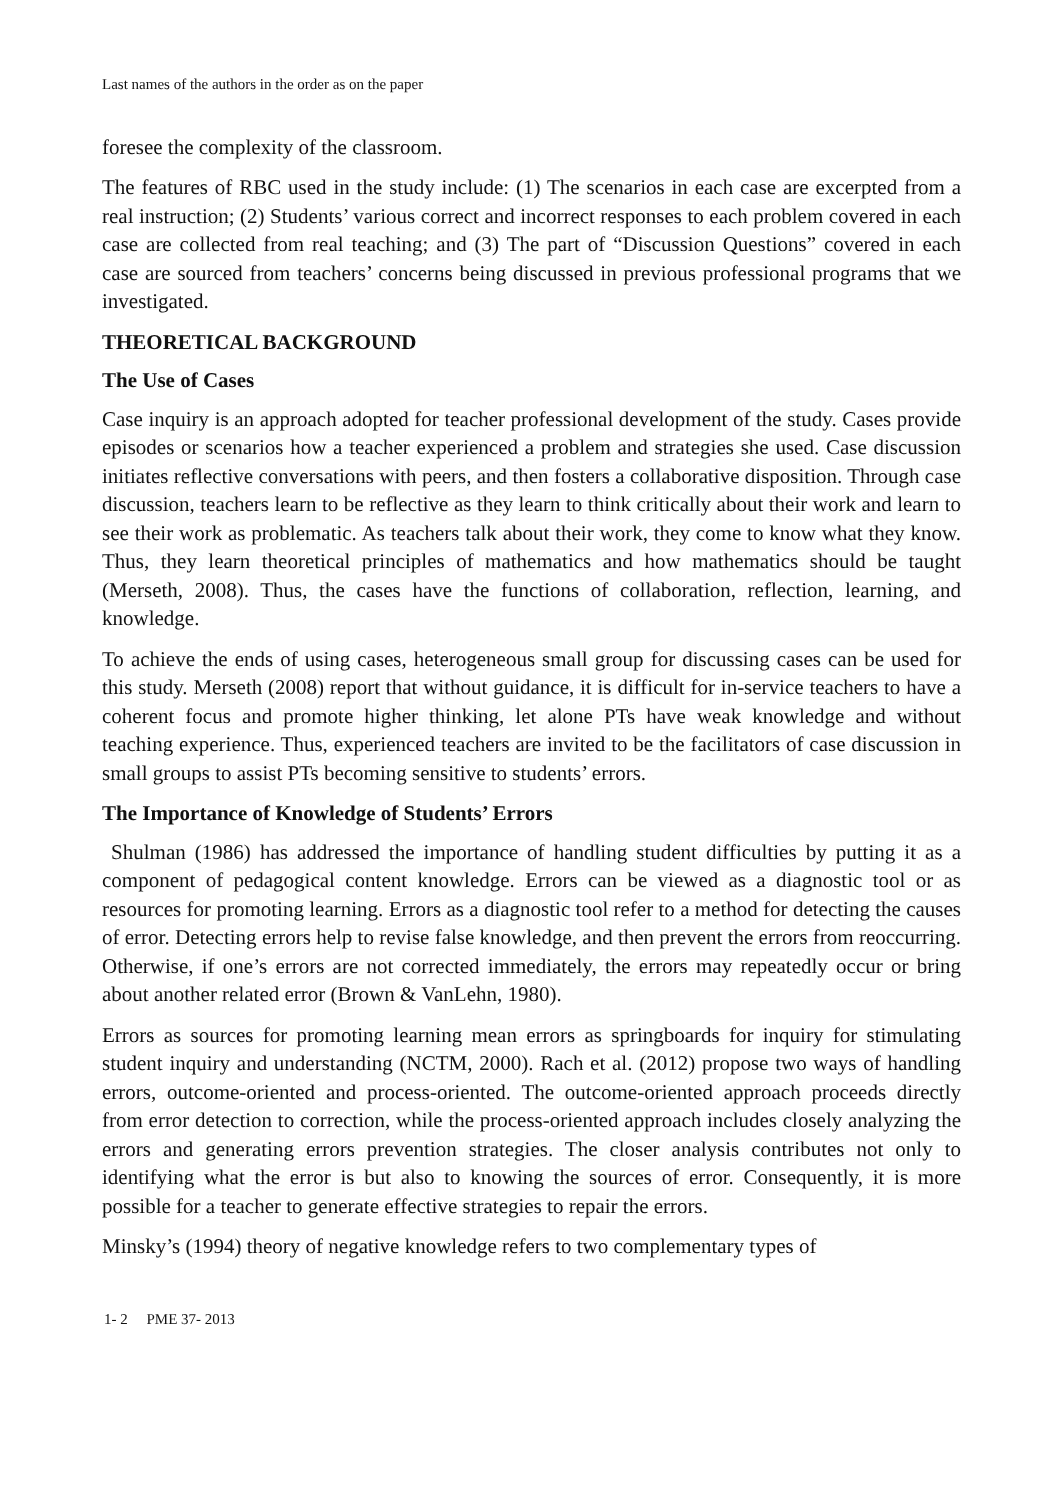Last names of the authors in the order as on the paper
foresee the complexity of the classroom.
The features of RBC used in the study include: (1) The scenarios in each case are excerpted from a real instruction; (2) Students’ various correct and incorrect responses to each problem covered in each case are collected from real teaching; and (3) The part of “Discussion Questions” covered in each case are sourced from teachers’ concerns being discussed in previous professional programs that we investigated.
THEORETICAL BACKGROUND
The Use of Cases
Case inquiry is an approach adopted for teacher professional development of the study. Cases provide episodes or scenarios how a teacher experienced a problem and strategies she used. Case discussion initiates reflective conversations with peers, and then fosters a collaborative disposition. Through case discussion, teachers learn to be reflective as they learn to think critically about their work and learn to see their work as problematic. As teachers talk about their work, they come to know what they know. Thus, they learn theoretical principles of mathematics and how mathematics should be taught (Merseth, 2008). Thus, the cases have the functions of collaboration, reflection, learning, and knowledge.
To achieve the ends of using cases, heterogeneous small group for discussing cases can be used for this study. Merseth (2008) report that without guidance, it is difficult for in-service teachers to have a coherent focus and promote higher thinking, let alone PTs have weak knowledge and without teaching experience. Thus, experienced teachers are invited to be the facilitators of case discussion in small groups to assist PTs becoming sensitive to students’ errors.
The Importance of Knowledge of Students’ Errors
Shulman (1986) has addressed the importance of handling student difficulties by putting it as a component of pedagogical content knowledge. Errors can be viewed as a diagnostic tool or as resources for promoting learning. Errors as a diagnostic tool refer to a method for detecting the causes of error. Detecting errors help to revise false knowledge, and then prevent the errors from reoccurring. Otherwise, if one’s errors are not corrected immediately, the errors may repeatedly occur or bring about another related error (Brown & VanLehn, 1980).
Errors as sources for promoting learning mean errors as springboards for inquiry for stimulating student inquiry and understanding (NCTM, 2000). Rach et al. (2012) propose two ways of handling errors, outcome-oriented and process-oriented. The outcome-oriented approach proceeds directly from error detection to correction, while the process-oriented approach includes closely analyzing the errors and generating errors prevention strategies. The closer analysis contributes not only to identifying what the error is but also to knowing the sources of error. Consequently, it is more possible for a teacher to generate effective strategies to repair the errors.
Minsky’s (1994) theory of negative knowledge refers to two complementary types of
1- 2 PME 37- 2013